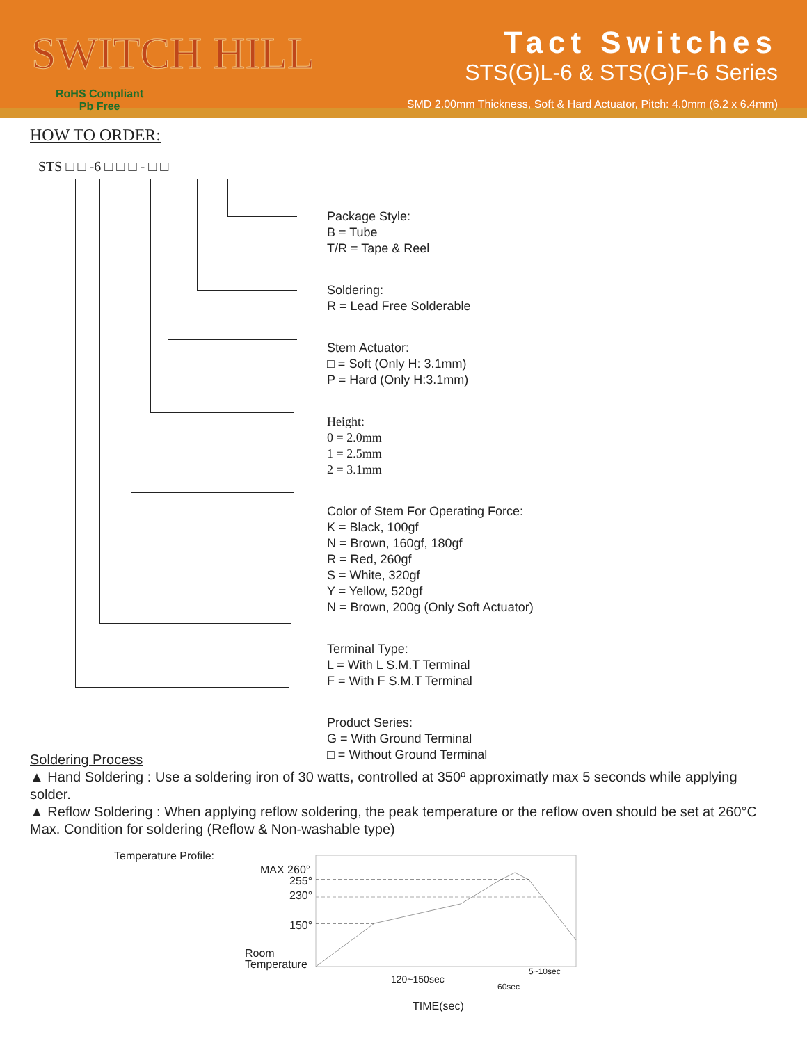SWITCH HILL
RoHS Compliant
Pb Free
Tact Switches
STS(G)L-6 & STS(G)F-6 Series
SMD 2.00mm Thickness, Soft & Hard Actuator, Pitch: 4.0mm (6.2 x 6.4mm)
HOW TO ORDER:
STS □ □ -6 □ □ □ - □ □
Package Style:
B = Tube
T/R = Tape & Reel
Soldering:
R = Lead Free Solderable
Stem Actuator:
□ = Soft (Only H: 3.1mm)
P = Hard (Only H:3.1mm)
Height:
0 = 2.0mm
1 = 2.5mm
2 = 3.1mm
Color of Stem For Operating Force:
K = Black, 100gf
N = Brown, 160gf, 180gf
R = Red, 260gf
S = White, 320gf
Y = Yellow, 520gf
N = Brown, 200g (Only Soft Actuator)
Terminal Type:
L = With L S.M.T Terminal
F = With F S.M.T Terminal
Product Series:
G = With Ground Terminal
□ = Without Ground Terminal
Soldering Process
▲ Hand Soldering : Use a soldering iron of 30 watts, controlled at 350º approximatly max 5 seconds while applying solder.
▲ Reflow Soldering : When applying reflow soldering, the peak temperature or the reflow oven should be set at 260°C Max. Condition for soldering (Reflow & Non-washable type)
Temperature Profile:
MAX 260°
255°
230°
150°
Room
Temperature
120~150sec
60sec
5~10sec
TIME(sec)